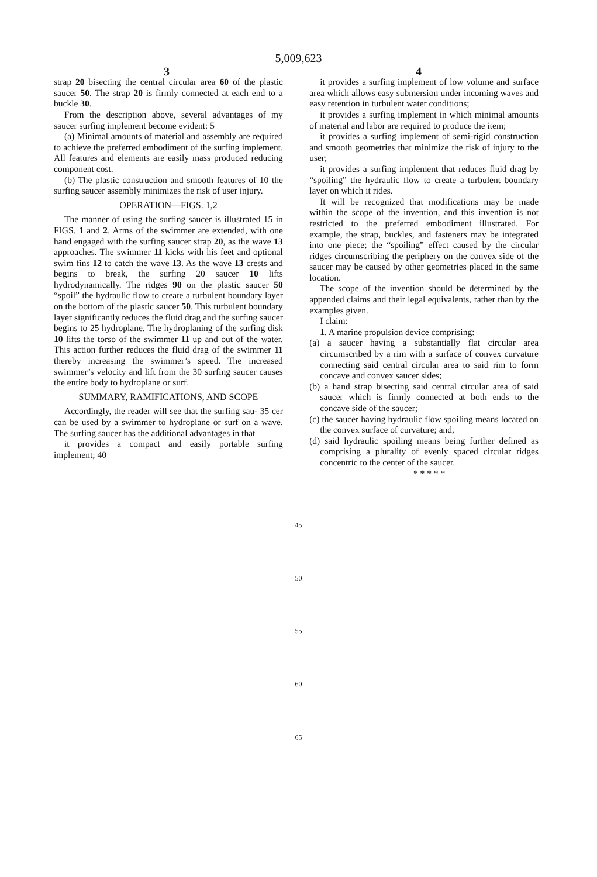5,009,623
3 4
strap 20 bisecting the central circular area 60 of the plastic saucer 50. The strap 20 is firmly connected at each end to a buckle 30.
From the description above, several advantages of my saucer surfing implement become evident: 5
(a) Minimal amounts of material and assembly are required to achieve the preferred embodiment of the surfing implement. All features and elements are easily mass produced reducing component cost.
(b) The plastic construction and smooth features of 10 the surfing saucer assembly minimizes the risk of user injury.
OPERATION—FIGS. 1,2
The manner of using the surfing saucer is illustrated 15 in FIGS. 1 and 2. Arms of the swimmer are extended, with one hand engaged with the surfing saucer strap 20, as the wave 13 approaches. The swimmer 11 kicks with his feet and optional swim fins 12 to catch the wave 13. As the wave 13 crests and begins to break, the surfing 20 saucer 10 lifts hydrodynamically. The ridges 90 on the plastic saucer 50 “spoil” the hydraulic flow to create a turbulent boundary layer on the bottom of the plastic saucer 50. This turbulent boundary layer significantly reduces the fluid drag and the surfing saucer begins to 25 hydroplane. The hydroplaning of the surfing disk 10 lifts the torso of the swimmer 11 up and out of the water. This action further reduces the fluid drag of the swimmer 11 thereby increasing the swimmer’s speed. The increased swimmer’s velocity and lift from the 30 surfing saucer causes the entire body to hydroplane or surf.
SUMMARY, RAMIFICATIONS, AND SCOPE
Accordingly, the reader will see that the surfing sau- 35 cer can be used by a swimmer to hydroplane or surf on a wave. The surfing saucer has the additional advantages in that
it provides a compact and easily portable surfing implement; 40
it provides a surfing implement of low volume and surface area which allows easy submersion under incoming waves and easy retention in turbulent water conditions;
it provides a surfing implement in which minimal amounts of material and labor are required to produce the item;
it provides a surfing implement of semi-rigid construction and smooth geometries that minimize the risk of injury to the user;
it provides a surfing implement that reduces fluid drag by “spoiling” the hydraulic flow to create a turbulent boundary layer on which it rides.
It will be recognized that modifications may be made within the scope of the invention, and this invention is not restricted to the preferred embodiment illustrated. For example, the strap, buckles, and fasteners may be integrated into one piece; the “spoiling” effect caused by the circular ridges circumscribing the periphery on the convex side of the saucer may be caused by other geometries placed in the same location.
The scope of the invention should be determined by the appended claims and their legal equivalents, rather than by the examples given.
I claim:
1. A marine propulsion device comprising:
(a) a saucer having a substantially flat circular area circumscribed by a rim with a surface of convex curvature connecting said central circular area to said rim to form concave and convex saucer sides;
(b) a hand strap bisecting said central circular area of said saucer which is firmly connected at both ends to the concave side of the saucer;
(c) the saucer having hydraulic flow spoiling means located on the convex surface of curvature; and,
(d) said hydraulic spoiling means being further defined as comprising a plurality of evenly spaced circular ridges concentric to the center of the saucer.
* * * * *
45
50
55
60
65